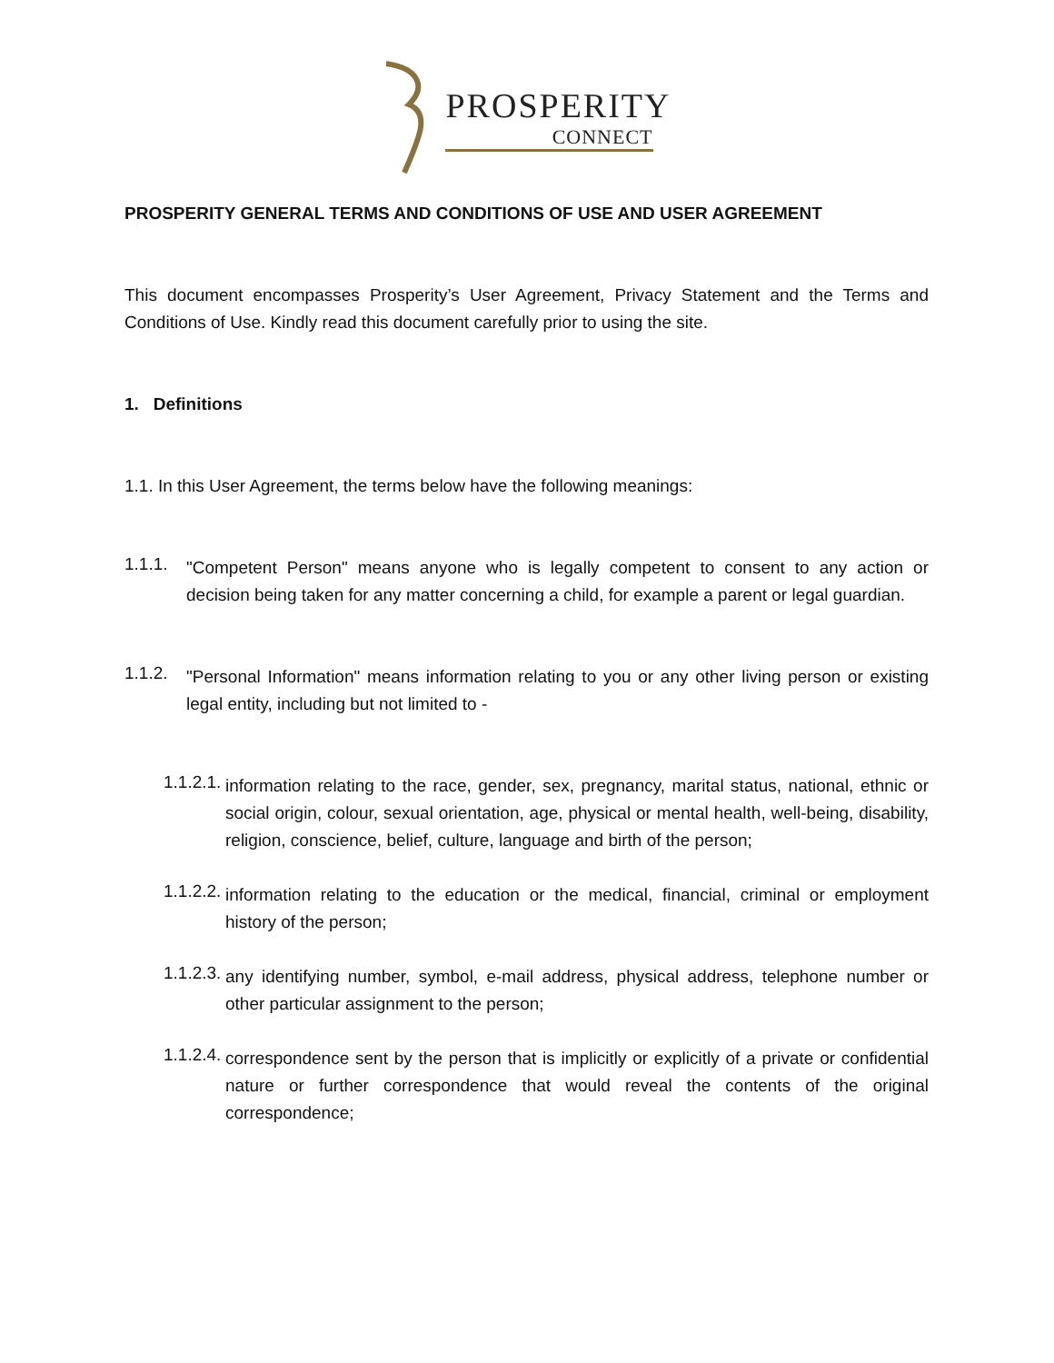PROSPERITY
CONNECT
PROSPERITY GENERAL TERMS AND CONDITIONS OF USE AND USER AGREEMENT
This document encompasses Prosperity’s User Agreement, Privacy Statement and the Terms and Conditions of Use. Kindly read this document carefully prior to using the site.
1. Definitions
1.1. In this User Agreement, the terms below have the following meanings:
1.1.1.
"Competent Person" means anyone who is legally competent to consent to any action or decision being taken for any matter concerning a child, for example a parent or legal guardian.
1.1.2.
"Personal Information" means information relating to you or any other living person or existing legal entity, including but not limited to -
1.1.2.1.
information relating to the race, gender, sex, pregnancy, marital status, national, ethnic or social origin, colour, sexual orientation, age, physical or mental health, well-being, disability, religion, conscience, belief, culture, language and birth of the person;
1.1.2.2.
information relating to the education or the medical, financial, criminal or employment history of the person;
1.1.2.3.
any identifying number, symbol, e-mail address, physical address, telephone number or other particular assignment to the person;
1.1.2.4.
correspondence sent by the person that is implicitly or explicitly of a private or confidential nature or further correspondence that would reveal the contents of the original correspondence;